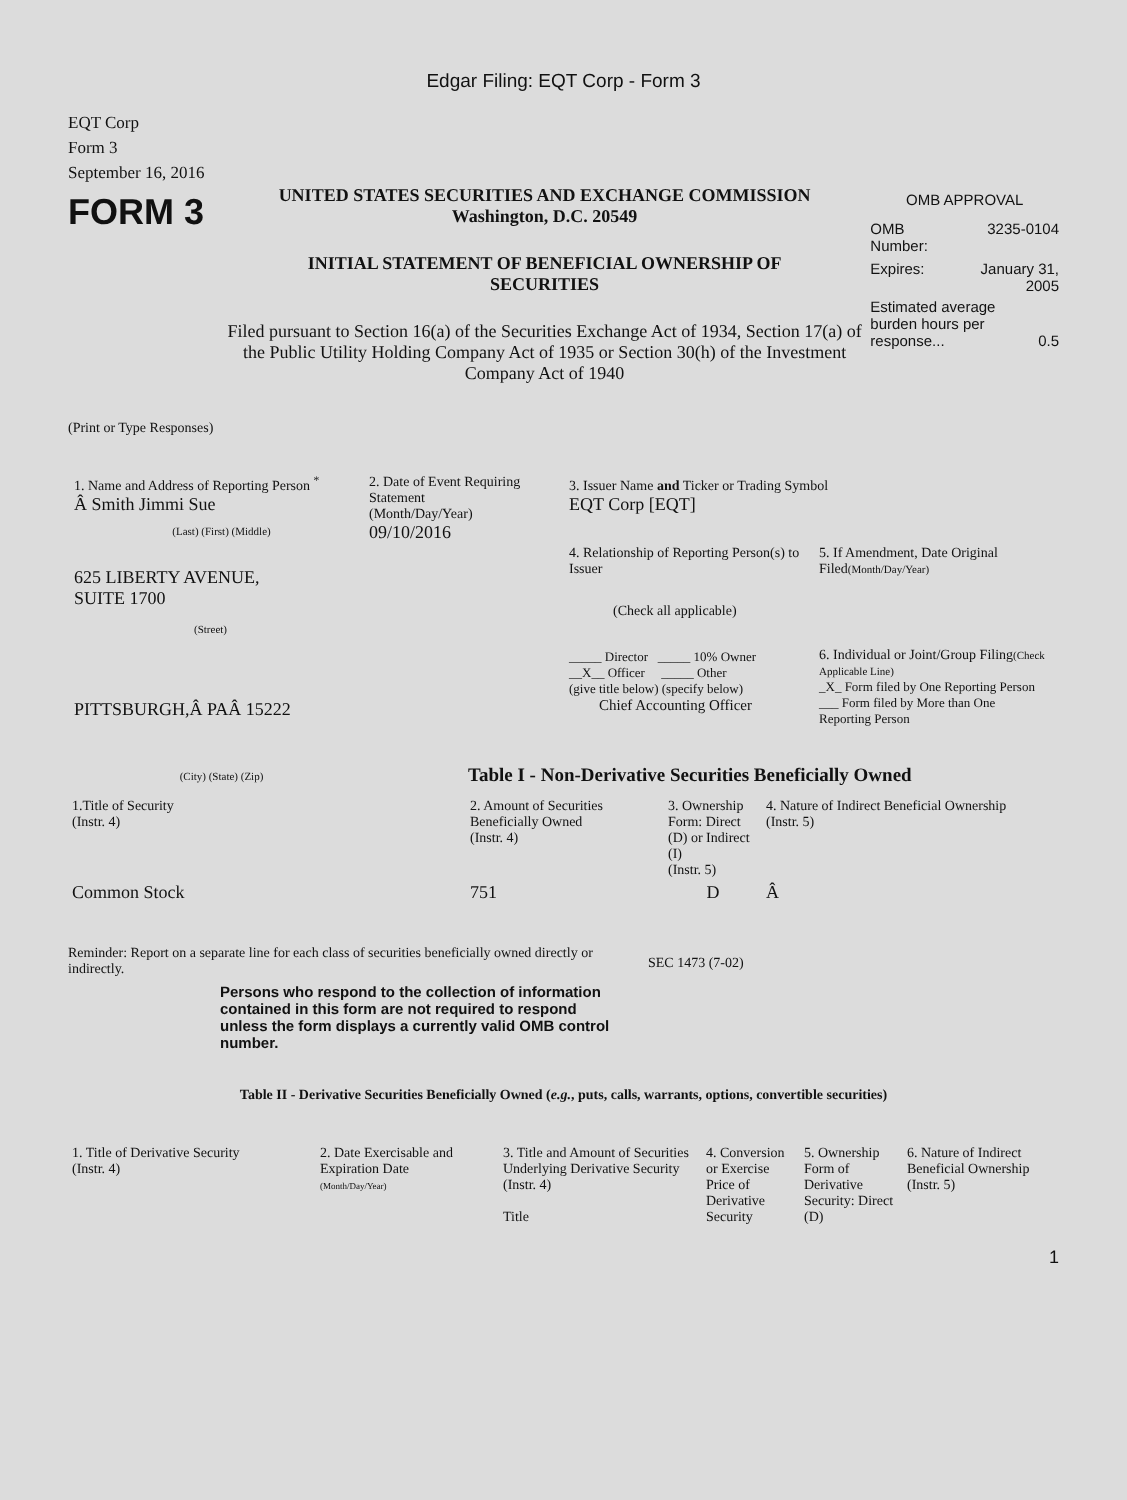Edgar Filing: EQT Corp - Form 3
EQT Corp
Form 3
September 16, 2016
FORM 3
UNITED STATES SECURITIES AND EXCHANGE COMMISSION
Washington, D.C. 20549
INITIAL STATEMENT OF BENEFICIAL OWNERSHIP OF SECURITIES
Filed pursuant to Section 16(a) of the Securities Exchange Act of 1934, Section 17(a) of the Public Utility Holding Company Act of 1935 or Section 30(h) of the Investment Company Act of 1940
OMB APPROVAL
OMB
Number: 3235-0104
Expires: January 31,
2005
Estimated average burden hours per response... 0.5
(Print or Type Responses)
1. Name and Address of Reporting Person <sup>*</sup>
Â Smith Jimmi Sue
(Last) (First) (Middle)
625 LIBERTY AVENUE,
SUITE 1700
(Street)
PITTSBURGH,Â PAÂ 15222
(City) (State) (Zip)
2. Date of Event Requiring Statement
(Month/Day/Year)
09/10/2016
3. Issuer Name and Ticker or Trading Symbol
EQT Corp [EQT]
4. Relationship of Reporting Person(s) to Issuer
(Check all applicable)
_____ Director _____ 10% Owner
__X__ Officer _____ Other
(give title below) (specify below)
Chief Accounting Officer
5. If Amendment, Date Original Filed(Month/Day/Year)
6. Individual or Joint/Group Filing(Check Applicable Line)
_X_ Form filed by One Reporting Person
___ Form filed by More than One Reporting Person
Table I - Non-Derivative Securities Beneficially Owned
| 1.Title of Security (Instr. 4) | 2. Amount of Securities Beneficially Owned (Instr. 4) | 3. Ownership Form: Direct (D) or Indirect (I) (Instr. 5) | 4. Nature of Indirect Beneficial Ownership (Instr. 5) |
| --- | --- | --- | --- |
| Common Stock | 751 | D | Â |
Reminder: Report on a separate line for each class of securities beneficially owned directly or indirectly.
SEC 1473 (7-02)
Persons who respond to the collection of information contained in this form are not required to respond unless the form displays a currently valid OMB control number.
Table II - Derivative Securities Beneficially Owned (e.g., puts, calls, warrants, options, convertible securities)
| 1. Title of Derivative Security (Instr. 4) | 2. Date Exercisable and Expiration Date (Month/Day/Year) | 3. Title and Amount of Securities Underlying Derivative Security (Instr. 4) Title | 4. Conversion or Exercise Price of Derivative Security | 5. Ownership Form of Derivative Security: Direct (D) | 6. Nature of Indirect Beneficial Ownership (Instr. 5) |
| --- | --- | --- | --- | --- | --- |
1